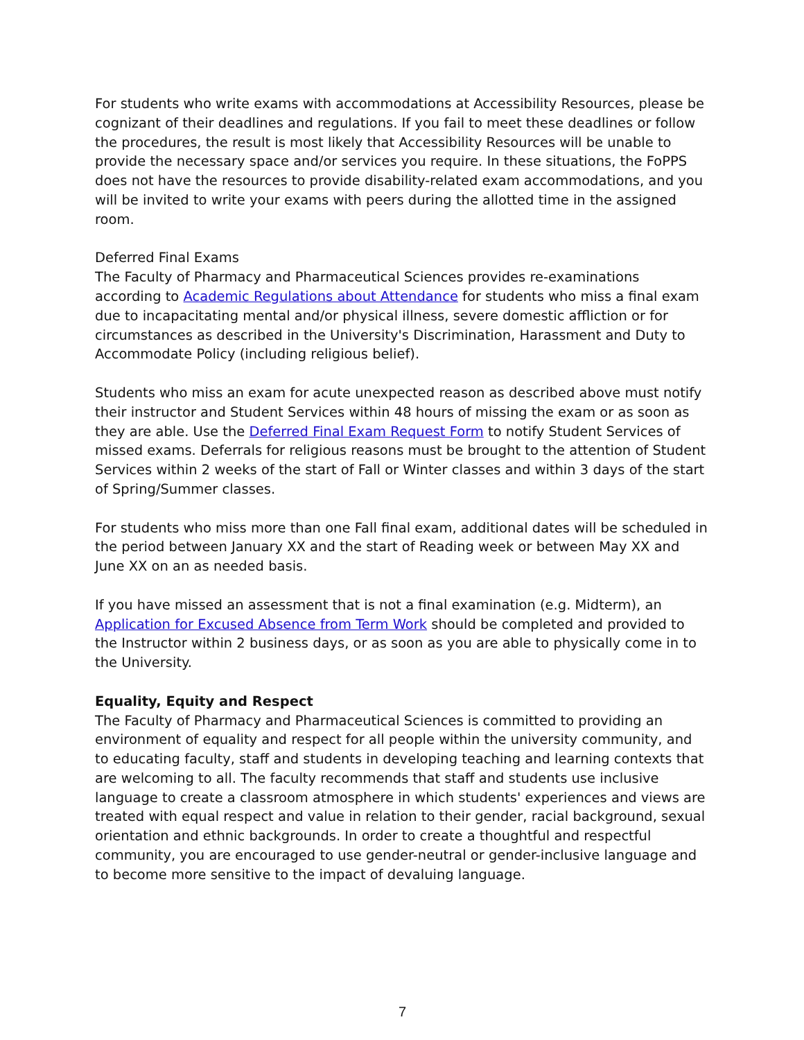For students who write exams with accommodations at Accessibility Resources, please be cognizant of their deadlines and regulations. If you fail to meet these deadlines or follow the procedures, the result is most likely that Accessibility Resources will be unable to provide the necessary space and/or services you require. In these situations, the FoPPS does not have the resources to provide disability-related exam accommodations, and you will be invited to write your exams with peers during the allotted time in the assigned room.
Deferred Final Exams
The Faculty of Pharmacy and Pharmaceutical Sciences provides re-examinations according to Academic Regulations about Attendance for students who miss a final exam due to incapacitating mental and/or physical illness, severe domestic affliction or for circumstances as described in the University's Discrimination, Harassment and Duty to Accommodate Policy (including religious belief).
Students who miss an exam for acute unexpected reason as described above must notify their instructor and Student Services within 48 hours of missing the exam or as soon as they are able. Use the Deferred Final Exam Request Form to notify Student Services of missed exams. Deferrals for religious reasons must be brought to the attention of Student Services within 2 weeks of the start of Fall or Winter classes and within 3 days of the start of Spring/Summer classes.
For students who miss more than one Fall final exam, additional dates will be scheduled in the period between January XX and the start of Reading week or between May XX and June XX on an as needed basis.
If you have missed an assessment that is not a final examination (e.g. Midterm), an Application for Excused Absence from Term Work should be completed and provided to the Instructor within 2 business days, or as soon as you are able to physically come in to the University.
Equality, Equity and Respect
The Faculty of Pharmacy and Pharmaceutical Sciences is committed to providing an environment of equality and respect for all people within the university community, and to educating faculty, staff and students in developing teaching and learning contexts that are welcoming to all. The faculty recommends that staff and students use inclusive language to create a classroom atmosphere in which students' experiences and views are treated with equal respect and value in relation to their gender, racial background, sexual orientation and ethnic backgrounds. In order to create a thoughtful and respectful community, you are encouraged to use gender-neutral or gender-inclusive language and to become more sensitive to the impact of devaluing language.
7